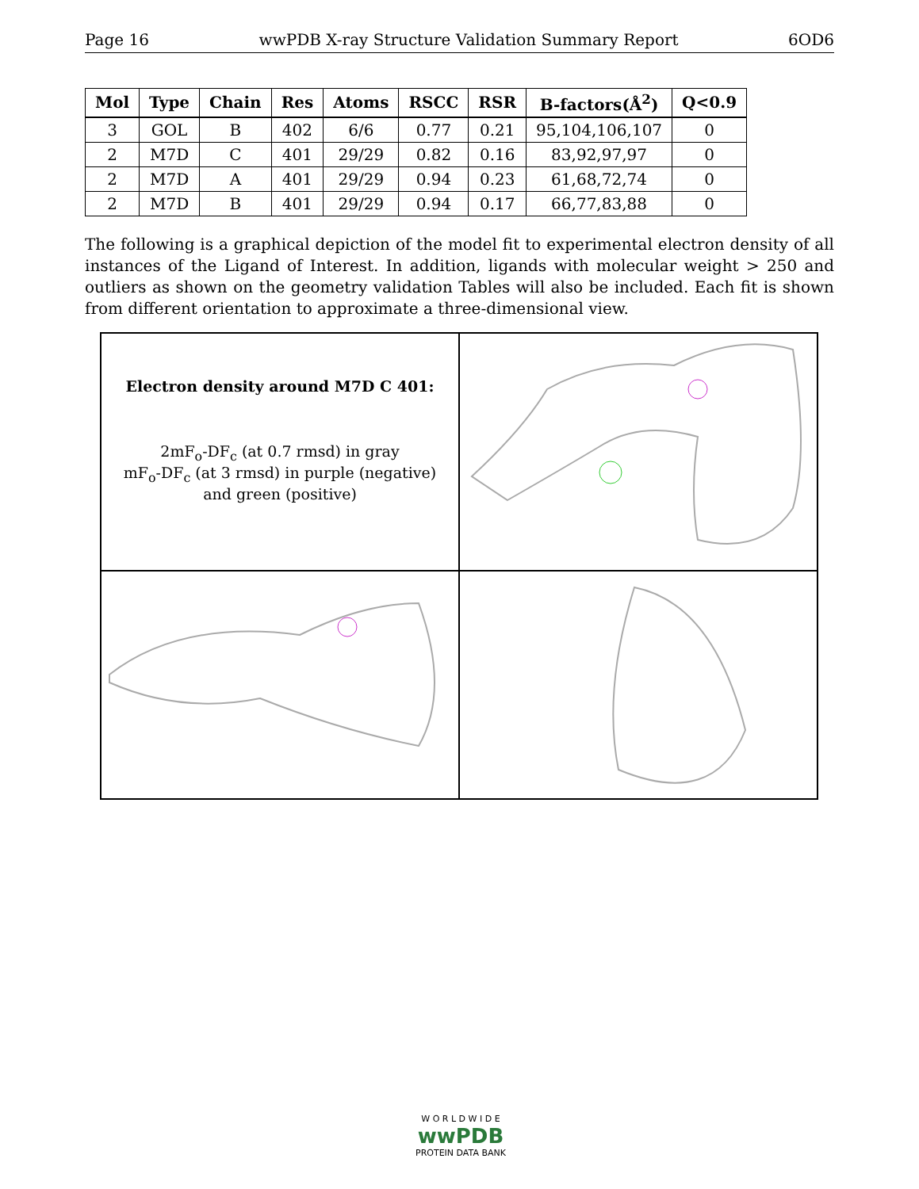Page 16 wwPDB X-ray Structure Validation Summary Report 6OD6
| Mol | Type | Chain | Res | Atoms | RSCC | RSR | B-factors(Å<sup>2</sup>) | Q<0.9 |
| --- | --- | --- | --- | --- | --- | --- | --- | --- |
| 3 | GOL | B | 402 | 6/6 | 0.77 | 0.21 | 95,104,106,107 | 0 |
| 2 | M7D | C | 401 | 29/29 | 0.82 | 0.16 | 83,92,97,97 | 0 |
| 2 | M7D | A | 401 | 29/29 | 0.94 | 0.23 | 61,68,72,74 | 0 |
| 2 | M7D | B | 401 | 29/29 | 0.94 | 0.17 | 66,77,83,88 | 0 |
The following is a graphical depiction of the model fit to experimental electron density of all instances of the Ligand of Interest. In addition, ligands with molecular weight > 250 and outliers as shown on the geometry validation Tables will also be included. Each fit is shown from different orientation to approximate a three-dimensional view.
Electron density around M7D C 401:
2mF<sub>o</sub>-DF<sub>c</sub> (at 0.7 rmsd) in gray
mF<sub>o</sub>-DF<sub>c</sub> (at 3 rmsd) in purple (negative)
and green (positive)
W O R L D W I D E
wwPDB
PROTEIN DATA BANK